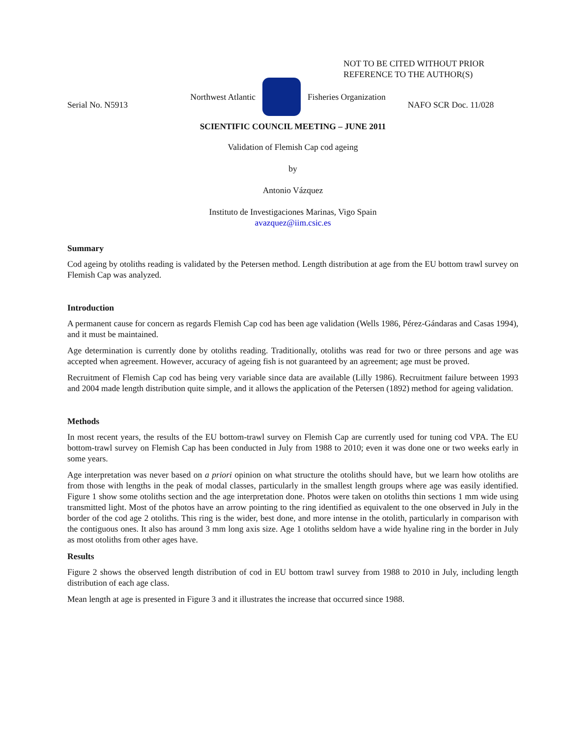NOT TO BE CITED WITHOUT PRIOR
REFERENCE TO THE AUTHOR(S)
Northwest Atlantic Fisheries Organization
Serial No. N5913 NAFO SCR Doc. 11/028
SCIENTIFIC COUNCIL MEETING – JUNE 2011
Validation of Flemish Cap cod ageing
by
Antonio Vázquez
Instituto de Investigaciones Marinas, Vigo Spain
avazquez@iim.csic.es
Summary
Cod ageing by otoliths reading is validated by the Petersen method. Length distribution at age from the EU bottom trawl survey on Flemish Cap was analyzed.
Introduction
A permanent cause for concern as regards Flemish Cap cod has been age validation (Wells 1986, Pérez-Gándaras and Casas 1994), and it must be maintained.
Age determination is currently done by otoliths reading. Traditionally, otoliths was read for two or three persons and age was accepted when agreement. However, accuracy of ageing fish is not guaranteed by an agreement; age must be proved.
Recruitment of Flemish Cap cod has being very variable since data are available (Lilly 1986). Recruitment failure between 1993 and 2004 made length distribution quite simple, and it allows the application of the Petersen (1892) method for ageing validation.
Methods
In most recent years, the results of the EU bottom-trawl survey on Flemish Cap are currently used for tuning cod VPA. The EU bottom-trawl survey on Flemish Cap has been conducted in July from 1988 to 2010; even it was done one or two weeks early in some years.
Age interpretation was never based on a priori opinion on what structure the otoliths should have, but we learn how otoliths are from those with lengths in the peak of modal classes, particularly in the smallest length groups where age was easily identified. Figure 1 show some otoliths section and the age interpretation done. Photos were taken on otoliths thin sections 1 mm wide using transmitted light. Most of the photos have an arrow pointing to the ring identified as equivalent to the one observed in July in the border of the cod age 2 otoliths. This ring is the wider, best done, and more intense in the otolith, particularly in comparison with the contiguous ones. It also has around 3 mm long axis size. Age 1 otoliths seldom have a wide hyaline ring in the border in July as most otoliths from other ages have.
Results
Figure 2 shows the observed length distribution of cod in EU bottom trawl survey from 1988 to 2010 in July, including length distribution of each age class.
Mean length at age is presented in Figure 3 and it illustrates the increase that occurred since 1988.